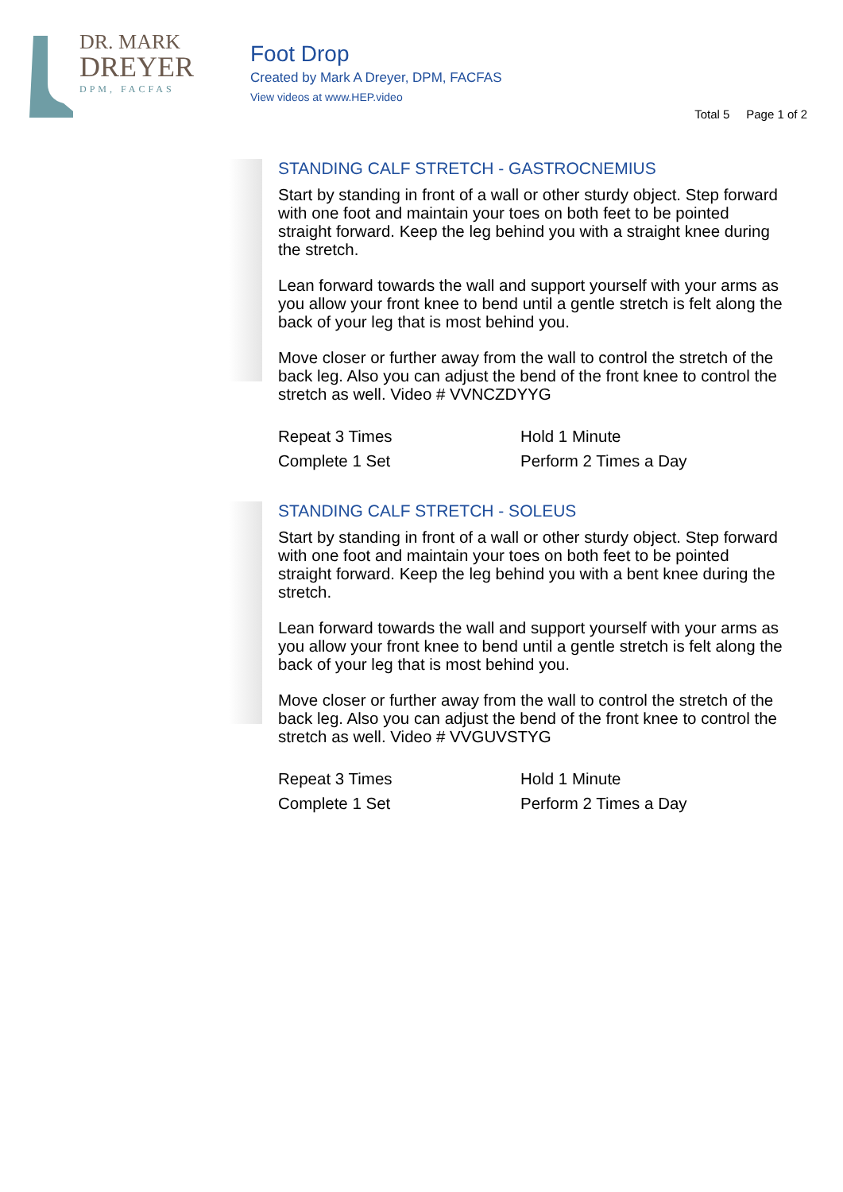DR. MARK
DREYER
DPM, FACFAS
Foot Drop
Created by Mark A Dreyer, DPM, FACFAS
View videos at www.HEP.video
Total 5 Page 1 of 2
STANDING CALF STRETCH - GASTROCNEMIUS
Start by standing in front of a wall or other sturdy object. Step forward with one foot and maintain your toes on both feet to be pointed straight forward. Keep the leg behind you with a straight knee during the stretch.
Lean forward towards the wall and support yourself with your arms as you allow your front knee to bend until a gentle stretch is felt along the back of your leg that is most behind you.
Move closer or further away from the wall to control the stretch of the back leg. Also you can adjust the bend of the front knee to control the stretch as well. Video # VVNCZDYYG
Repeat 3 Times
Hold 1 Minute
Complete 1 Set
Perform 2 Times a Day
STANDING CALF STRETCH - SOLEUS
Start by standing in front of a wall or other sturdy object. Step forward with one foot and maintain your toes on both feet to be pointed straight forward. Keep the leg behind you with a bent knee during the stretch.
Lean forward towards the wall and support yourself with your arms as you allow your front knee to bend until a gentle stretch is felt along the back of your leg that is most behind you.
Move closer or further away from the wall to control the stretch of the back leg. Also you can adjust the bend of the front knee to control the stretch as well. Video # VVGUVSTYG
Repeat 3 Times
Hold 1 Minute
Complete 1 Set
Perform 2 Times a Day